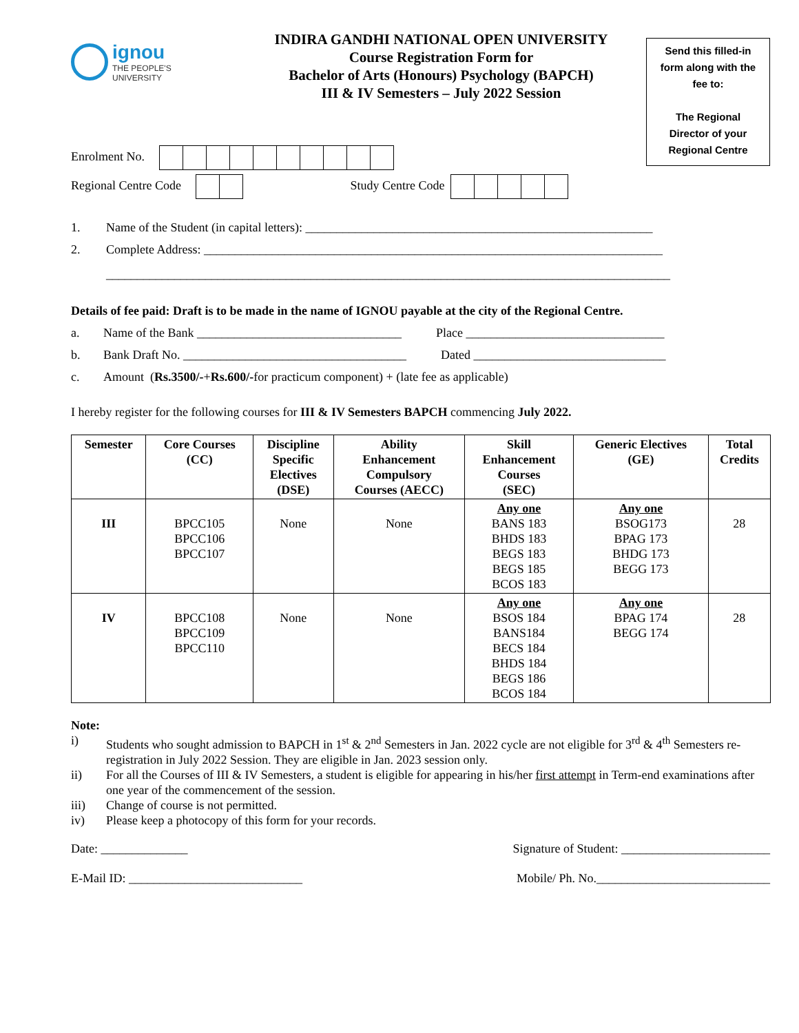ignou
THE PEOPLE'S
UNIVERSITY
INDIRA GANDHI NATIONAL OPEN UNIVERSITY
Course Registration Form for
Bachelor of Arts (Honours) Psychology (BAPCH)
III & IV Semesters – July 2022 Session
Send this filled-in
form along with the
fee to:
The Regional
Director of your
Regional Centre
Enrolment No.
Regional Centre Code Study Centre Code
1. Name of the Student (in capital letters): ________________________________________________________
2. Complete Address: __________________________________________________________________________
___________________________________________________________________________________________
Details of fee paid: Draft is to be made in the name of IGNOU payable at the city of the Regional Centre.
a. Name of the Bank _________________________________ Place ________________________________
b. Bank Draft No. ____________________________________ Dated _______________________________
c. Amount (Rs.3500/- + Rs.600/- for practicum component) + (late fee as applicable)
I hereby register for the following courses for III & IV Semesters BAPCH commencing July 2022.
| Semester | Core Courses (CC) | Discipline Specific Electives (DSE) | Ability Enhancement Compulsory Courses (AECC) | Skill Enhancement Courses (SEC) | Generic Electives (GE) | Total Credits |
| --- | --- | --- | --- | --- | --- | --- |
| III | BPCC105 BPCC106 BPCC107 | None | None | Any one BANS 183 BHDS 183 BEGS 183 BEGS 185 BCOS 183 | Any one BSOG173 BPAG 173 BHDG 173 BEGG 173 | 28 |
| IV | BPCC108 BPCC109 BPCC110 | None | None | Any one BSOS 184 BANS184 BECS 184 BHDS 184 BEGS 186 BCOS 184 | Any one BPAG 174 BEGG 174 | 28 |
Note:
i) Students who sought admission to BAPCH in 1<sup>st</sup> & 2<sup>nd</sup> Semesters in Jan. 2022 cycle are not eligible for 3<sup>rd</sup> & 4<sup>th</sup> Semesters re-registration in July 2022 Session. They are eligible in Jan. 2023 session only.
ii) For all the Courses of III & IV Semesters, a student is eligible for appearing in his/her first attempt in Term-end examinations after one year of the commencement of the session.
iii) Change of course is not permitted.
iv) Please keep a photocopy of this form for your records.
Date: ______________ Signature of Student: ________________________
E-Mail ID: ____________________________ Mobile/ Ph. No.____________________________